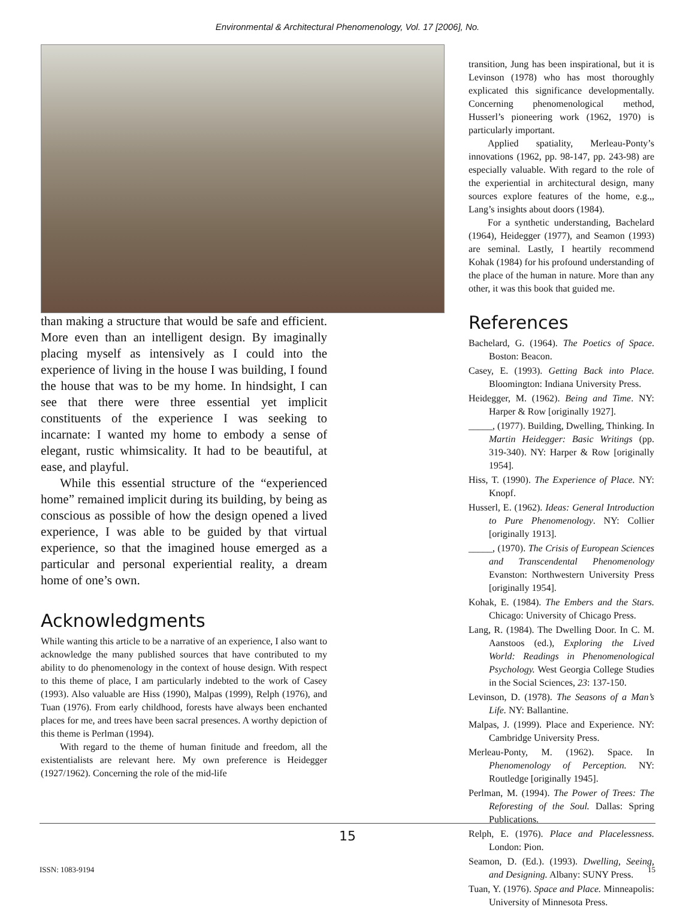Environmental & Architectural Phenomenology, Vol. 17 [2006], No.
than making a structure that would be safe and efficient. More even than an intelligent design. By imaginally placing myself as intensively as I could into the experience of living in the house I was building, I found the house that was to be my home. In hindsight, I can see that there were three essential yet implicit constituents of the experience I was seeking to incarnate: I wanted my home to embody a sense of elegant, rustic whimsicality. It had to be beautiful, at ease, and playful.
While this essential structure of the “experienced home” remained implicit during its building, by being as conscious as possible of how the design opened a lived experience, I was able to be guided by that virtual experience, so that the imagined house emerged as a particular and personal experiential reality, a dream home of one’s own.
Acknowledgments
While wanting this article to be a narrative of an experience, I also want to acknowledge the many published sources that have contributed to my ability to do phenomenology in the context of house design. With respect to this theme of place, I am particularly indebted to the work of Casey (1993). Also valuable are Hiss (1990), Malpas (1999), Relph (1976), and Tuan (1976). From early childhood, forests have always been enchanted places for me, and trees have been sacral presences. A worthy depiction of this theme is Perlman (1994).
With regard to the theme of human finitude and freedom, all the existentialists are relevant here. My own preference is Heidegger (1927/1962). Concerning the role of the mid-life
transition, Jung has been inspirational, but it is Levinson (1978) who has most thoroughly explicated this significance developmentally. Concerning phenomenological method, Husserl’s pioneering work (1962, 1970) is particularly important.
Applied spatiality, Merleau-Ponty’s innovations (1962, pp. 98-147, pp. 243-98) are especially valuable. With regard to the role of the experiential in architectural design, many sources explore features of the home, e.g.,, Lang’s insights about doors (1984).
For a synthetic understanding, Bachelard (1964), Heidegger (1977), and Seamon (1993) are seminal. Lastly, I heartily recommend Kohak (1984) for his profound understanding of the place of the human in nature. More than any other, it was this book that guided me.
References
Bachelard, G. (1964). The Poetics of Space. Boston: Beacon.
Casey, E. (1993). Getting Back into Place. Bloomington: Indiana University Press.
Heidegger, M. (1962). Being and Time. NY: Harper & Row [originally 1927].
_____, (1977). Building, Dwelling, Thinking. In Martin Heidegger: Basic Writings (pp. 319-340). NY: Harper & Row [originally 1954].
Hiss, T. (1990). The Experience of Place. NY: Knopf.
Husserl, E. (1962). Ideas: General Introduction to Pure Phenomenology. NY: Collier [originally 1913].
_____, (1970). The Crisis of European Sciences and Transcendental Phenomenology Evanston: Northwestern University Press [originally 1954].
Kohak, E. (1984). The Embers and the Stars. Chicago: University of Chicago Press.
Lang, R. (1984). The Dwelling Door. In C. M. Aanstoos (ed.), Exploring the Lived World: Readings in Phenomenological Psychology. West Georgia College Studies in the Social Sciences, 23: 137-150.
Levinson, D. (1978). The Seasons of a Man’s Life. NY: Ballantine.
Malpas, J. (1999). Place and Experience. NY: Cambridge University Press.
Merleau-Ponty, M. (1962). Space. In Phenomenology of Perception. NY: Routledge [originally 1945].
Perlman, M. (1994). The Power of Trees: The Reforesting of the Soul. Dallas: Spring Publications.
Relph, E. (1976). Place and Placelessness. London: Pion.
Seamon, D. (Ed.). (1993). Dwelling, Seeing, and Designing. Albany: SUNY Press.
Tuan, Y. (1976). Space and Place. Minneapolis: University of Minnesota Press.
15
ISSN: 1083-9194 15